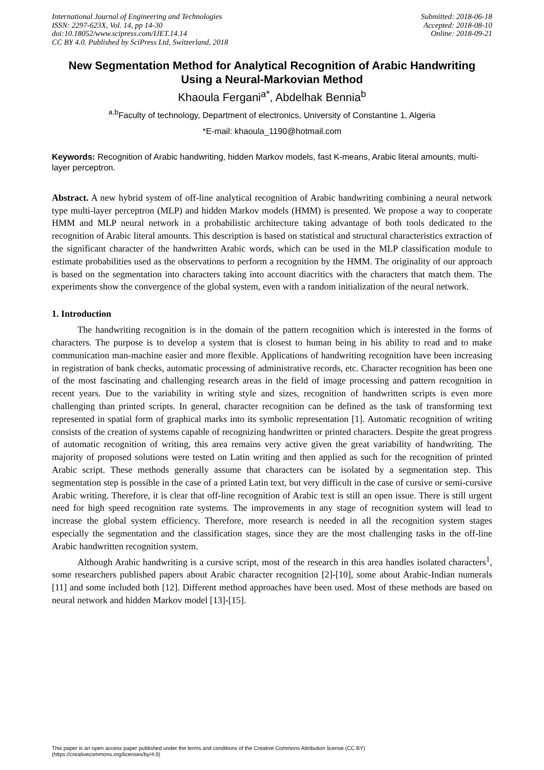International Journal of Engineering and Technologies
ISSN: 2297-623X, Vol. 14, pp 14-30
doi:10.18052/www.scipress.com/IJET.14.14
CC BY 4.0. Published by SciPress Ltd, Switzerland, 2018
Submitted: 2018-06-18
Accepted: 2018-08-10
Online: 2018-09-21
New Segmentation Method for Analytical Recognition of Arabic Handwriting Using a Neural-Markovian Method
Khaoula Fergani<sup>a*</sup>, Abdelhak Bennia<sup>b</sup>
<sup>a,b</sup>Faculty of technology, Department of electronics, University of Constantine 1, Algeria
*E-mail: khaoula_1190@hotmail.com
Keywords: Recognition of Arabic handwriting, hidden Markov models, fast K-means, Arabic literal amounts, multi-layer perceptron.
Abstract. A new hybrid system of off-line analytical recognition of Arabic handwriting combining a neural network type multi-layer perceptron (MLP) and hidden Markov models (HMM) is presented. We propose a way to cooperate HMM and MLP neural network in a probabilistic architecture taking advantage of both tools dedicated to the recognition of Arabic literal amounts. This description is based on statistical and structural characteristics extraction of the significant character of the handwritten Arabic words, which can be used in the MLP classification module to estimate probabilities used as the observations to perform a recognition by the HMM. The originality of our approach is based on the segmentation into characters taking into account diacritics with the characters that match them. The experiments show the convergence of the global system, even with a random initialization of the neural network.
1. Introduction
The handwriting recognition is in the domain of the pattern recognition which is interested in the forms of characters. The purpose is to develop a system that is closest to human being in his ability to read and to make communication man-machine easier and more flexible. Applications of handwriting recognition have been increasing in registration of bank checks, automatic processing of administrative records, etc. Character recognition has been one of the most fascinating and challenging research areas in the field of image processing and pattern recognition in recent years. Due to the variability in writing style and sizes, recognition of handwritten scripts is even more challenging than printed scripts. In general, character recognition can be defined as the task of transforming text represented in spatial form of graphical marks into its symbolic representation [1]. Automatic recognition of writing consists of the creation of systems capable of recognizing handwritten or printed characters. Despite the great progress of automatic recognition of writing, this area remains very active given the great variability of handwriting. The majority of proposed solutions were tested on Latin writing and then applied as such for the recognition of printed Arabic script. These methods generally assume that characters can be isolated by a segmentation step. This segmentation step is possible in the case of a printed Latin text, but very difficult in the case of cursive or semi-cursive Arabic writing. Therefore, it is clear that off-line recognition of Arabic text is still an open issue. There is still urgent need for high speed recognition rate systems. The improvements in any stage of recognition system will lead to increase the global system efficiency. Therefore, more research is needed in all the recognition system stages especially the segmentation and the classification stages, since they are the most challenging tasks in the off-line Arabic handwritten recognition system.
Although Arabic handwriting is a cursive script, most of the research in this area handles isolated characters<sup>1</sup>, some researchers published papers about Arabic character recognition [2]-[10], some about Arabic-Indian numerals [11] and some included both [12]. Different method approaches have been used. Most of these methods are based on neural network and hidden Markov model [13]-[15].
This paper is an open access paper published under the terms and conditions of the Creative Commons Attribution license (CC BY)
(https://creativecommons.org/licenses/by/4.0)